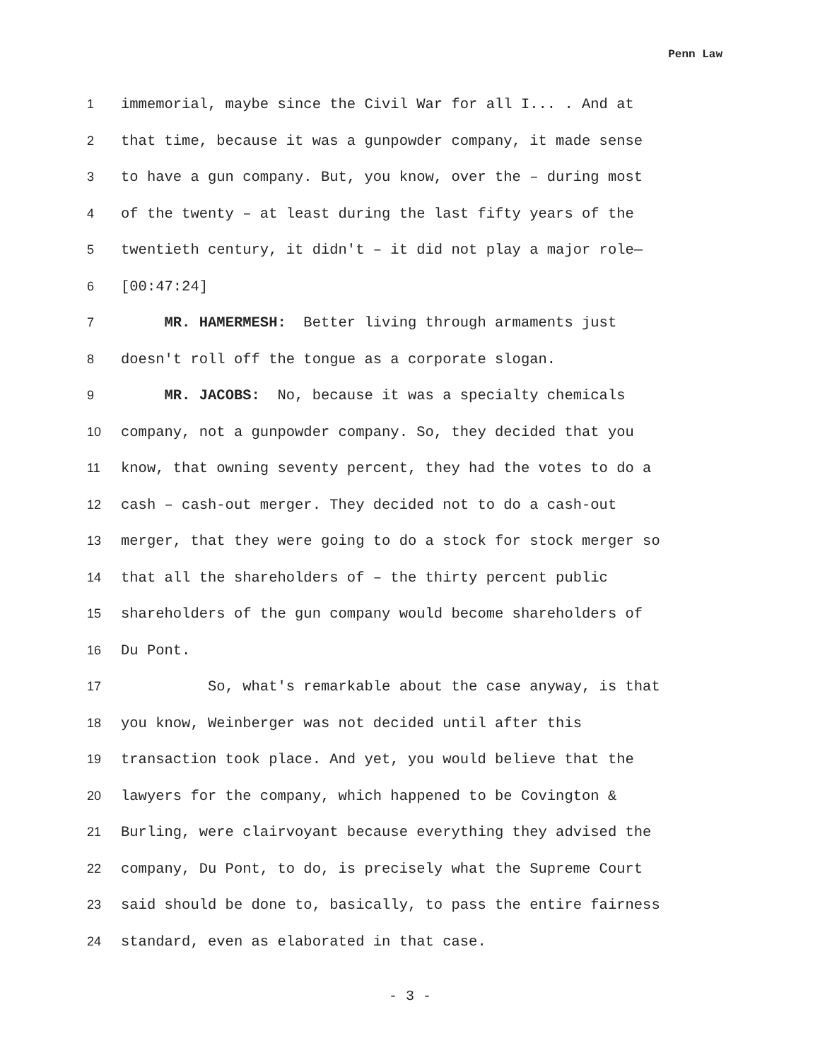Penn Law
1 immemorial, maybe since the Civil War for all I... . And at
2 that time, because it was a gunpowder company, it made sense
3 to have a gun company. But, you know, over the – during most
4 of the twenty – at least during the last fifty years of the
5 twentieth century, it didn't – it did not play a major role—
6 [00:47:24]
7 MR. HAMERMESH: Better living through armaments just
8 doesn't roll off the tongue as a corporate slogan.
9 MR. JACOBS: No, because it was a specialty chemicals
10 company, not a gunpowder company. So, they decided that you
11 know, that owning seventy percent, they had the votes to do a
12 cash – cash-out merger. They decided not to do a cash-out
13 merger, that they were going to do a stock for stock merger so
14 that all the shareholders of – the thirty percent public
15 shareholders of the gun company would become shareholders of
16 Du Pont.
17 So, what's remarkable about the case anyway, is that
18 you know, Weinberger was not decided until after this
19 transaction took place. And yet, you would believe that the
20 lawyers for the company, which happened to be Covington &
21 Burling, were clairvoyant because everything they advised the
22 company, Du Pont, to do, is precisely what the Supreme Court
23 said should be done to, basically, to pass the entire fairness
24 standard, even as elaborated in that case.
- 3 -